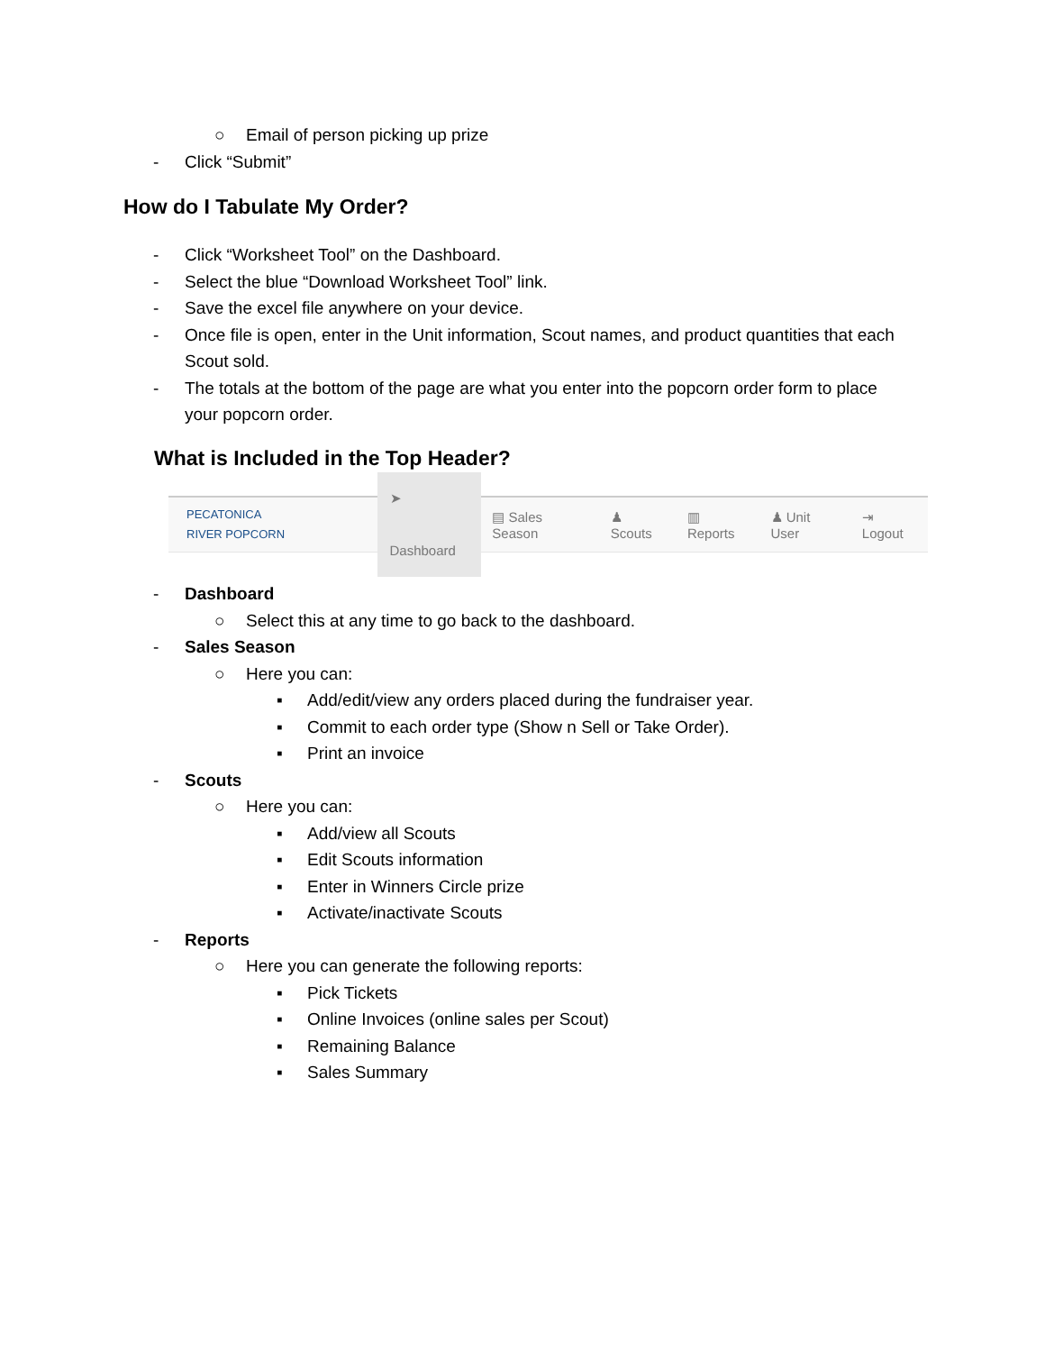○ Email of person picking up prize
- Click “Submit”
How do I Tabulate My Order?
- Click “Worksheet Tool” on the Dashboard.
- Select the blue “Download Worksheet Tool” link.
- Save the excel file anywhere on your device.
- Once file is open, enter in the Unit information, Scout names, and product quantities that each
Scout sold.
- The totals at the bottom of the page are what you enter into the popcorn order form to place
your popcorn order.
What is Included in the Top Header?
PECATONICA
RIVER POPCORN
➤ Dashboard ▤ Sales Season ♟ Scouts ▥ Reports ♟ Unit User ⇥ Logout
- Dashboard ○ Select this at any time to go back to the dashboard.
- Sales Season ○ Here you can: ▪ Add/edit/view any orders placed during the fundraiser year.
▪ Commit to each order type (Show n Sell or Take Order).
▪ Print an invoice
- Scouts ○ Here you can: ▪ Add/view all Scouts
▪ Edit Scouts information
▪ Enter in Winners Circle prize
▪ Activate/inactivate Scouts
- Reports ○ Here you can generate the following reports:
▪ Pick Tickets
▪ Online Invoices (online sales per Scout)
▪ Remaining Balance
▪ Sales Summary